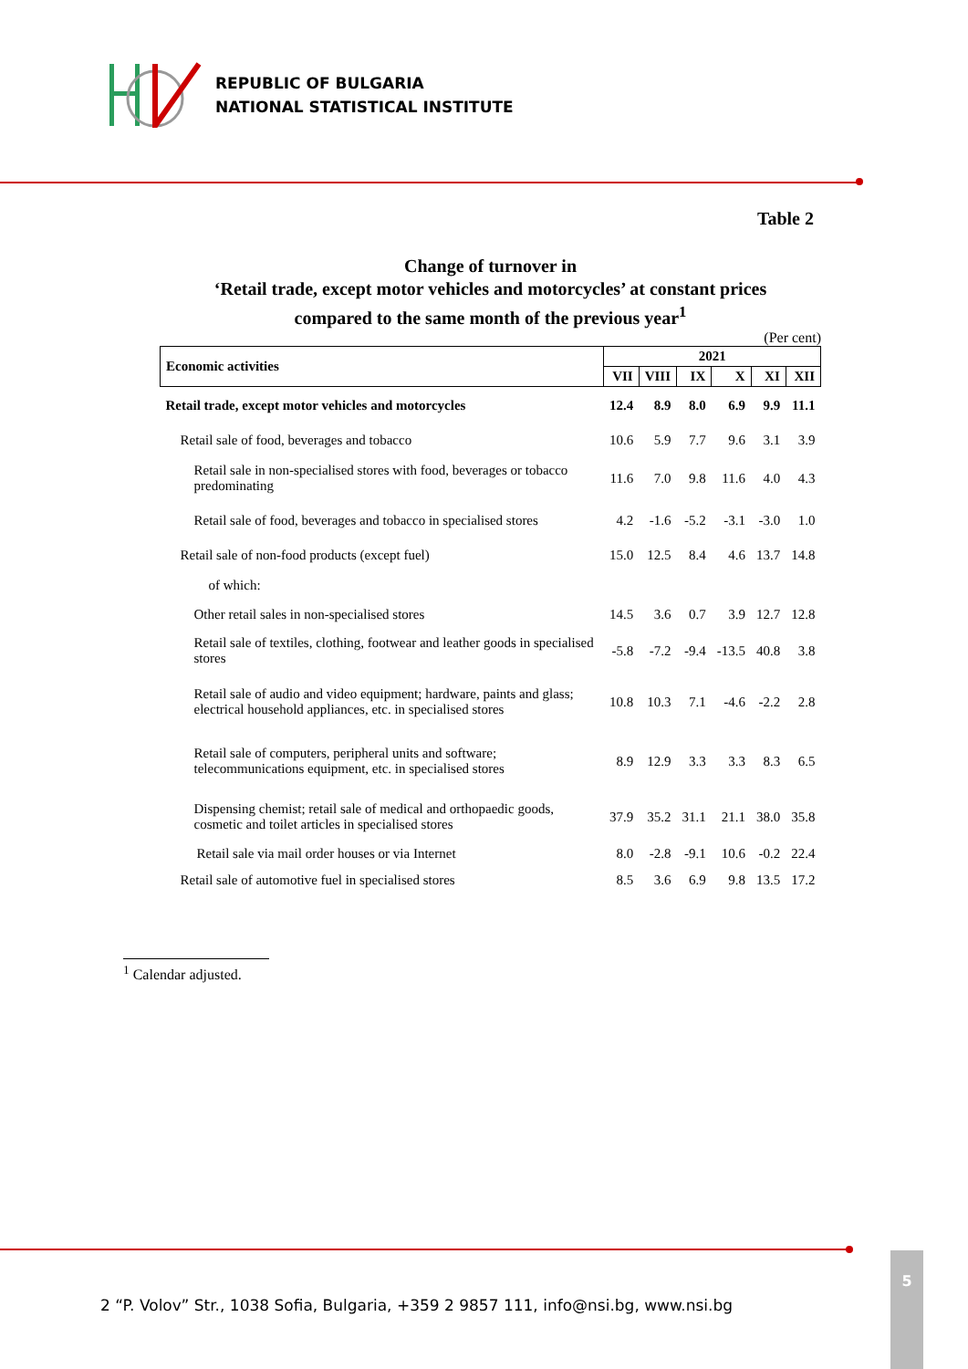REPUBLIC OF BULGARIA
NATIONAL STATISTICAL INSTITUTE
Table 2
Change of turnover in
‘Retail trade, except motor vehicles and motorcycles’ at constant prices
compared to the same month of the previous year<sup>1</sup>
(Per cent)
| Economic activities | 2021 | | | | | |
| --- | --- | --- | --- | --- | --- | --- |
| | VII | VIII | IX | X | XI | XII |
| Retail trade, except motor vehicles and motorcycles | 12.4 | 8.9 | 8.0 | 6.9 | 9.9 | 11.1 |
| Retail sale of food, beverages and tobacco | 10.6 | 5.9 | 7.7 | 9.6 | 3.1 | 3.9 |
| Retail sale in non-specialised stores with food, beverages or tobacco predominating | 11.6 | 7.0 | 9.8 | 11.6 | 4.0 | 4.3 |
| Retail sale of food, beverages and tobacco in specialised stores | 4.2 | -1.6 | -5.2 | -3.1 | -3.0 | 1.0 |
| Retail sale of non-food products (except fuel) | 15.0 | 12.5 | 8.4 | 4.6 | 13.7 | 14.8 |
| of which: | | | | | | |
| Other retail sales in non-specialised stores | 14.5 | 3.6 | 0.7 | 3.9 | 12.7 | 12.8 |
| Retail sale of textiles, clothing, footwear and leather goods in specialised stores | -5.8 | -7.2 | -9.4 | -13.5 | 40.8 | 3.8 |
| Retail sale of audio and video equipment; hardware, paints and glass; electrical household appliances, etc. in specialised stores | 10.8 | 10.3 | 7.1 | -4.6 | -2.2 | 2.8 |
| Retail sale of computers, peripheral units and software; telecommunications equipment, etc. in specialised stores | 8.9 | 12.9 | 3.3 | 3.3 | 8.3 | 6.5 |
| Dispensing chemist; retail sale of medical and orthopaedic goods, cosmetic and toilet articles in specialised stores | 37.9 | 35.2 | 31.1 | 21.1 | 38.0 | 35.8 |
| Retail sale via mail order houses or via Internet | 8.0 | -2.8 | -9.1 | 10.6 | -0.2 | 22.4 |
| Retail sale of automotive fuel in specialised stores | 8.5 | 3.6 | 6.9 | 9.8 | 13.5 | 17.2 |
<sup>1</sup> Calendar adjusted.
2 “P. Volov” Str., 1038 Sofia, Bulgaria, +359 2 9857 111, info@nsi.bg, www.nsi.bg
5